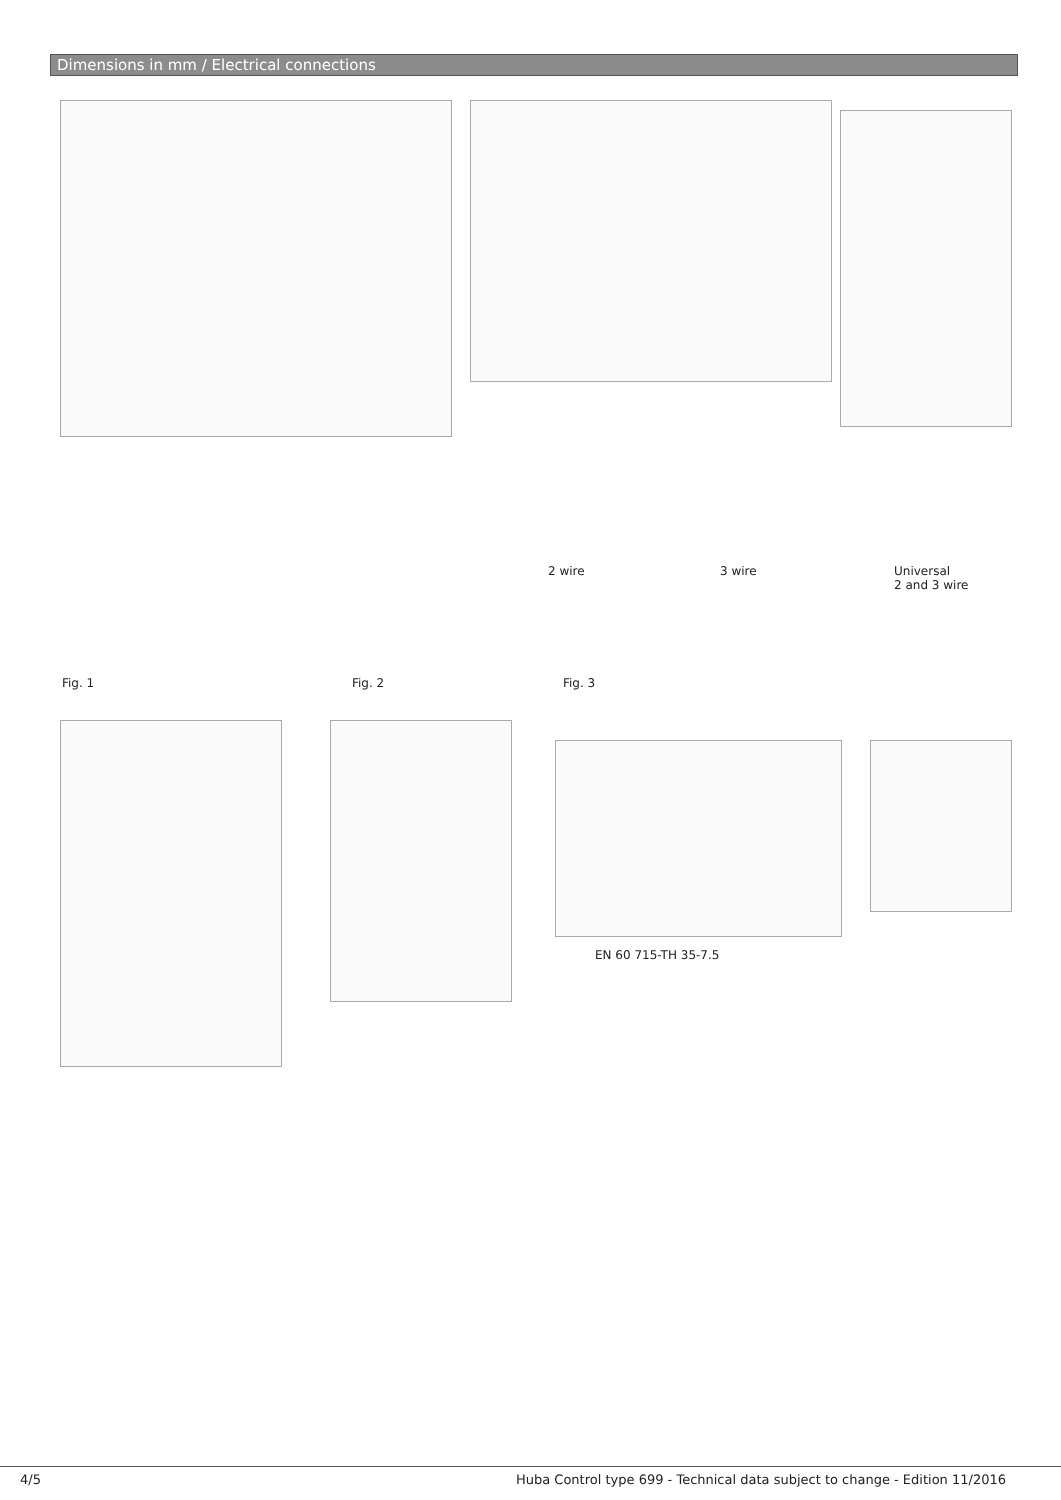Dimensions in mm / Electrical connections
2 wire 3 wire
Universal
2 and 3 wire
Fig. 1 Fig. 2 Fig. 3
EN 60 715-TH 35-7.5
4/5
Huba Control type 699 - Technical data subject to change - Edition 11/2016